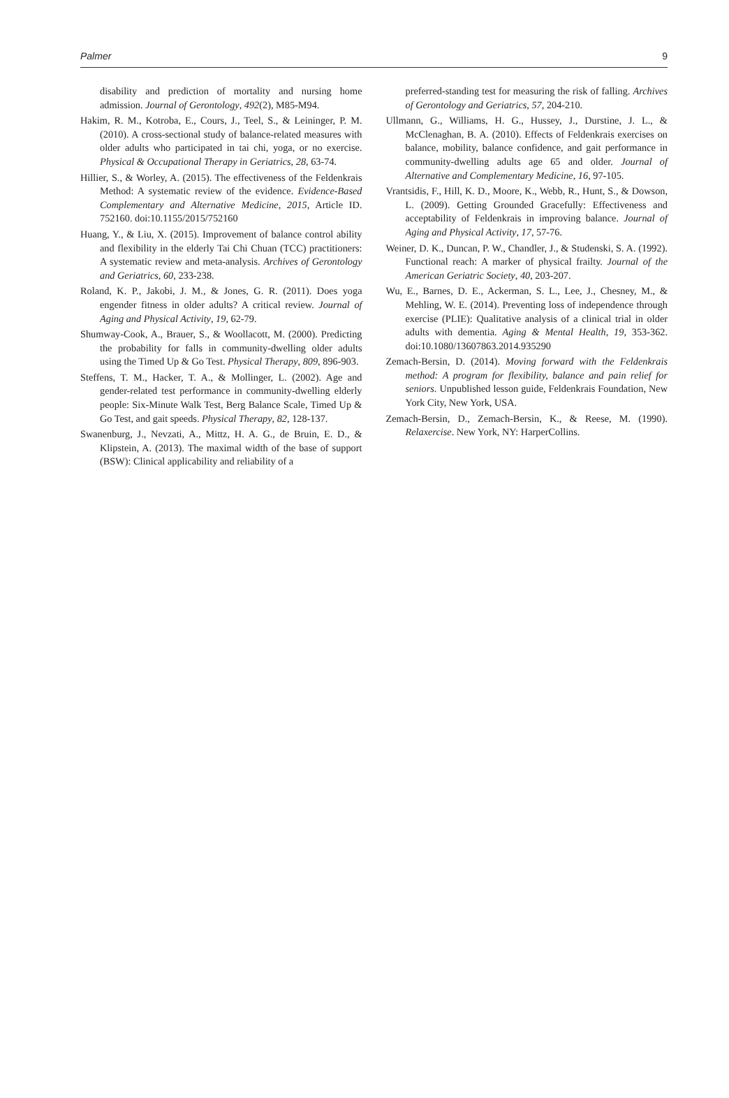Palmer 9
disability and prediction of mortality and nursing home admission. Journal of Gerontology, 492(2), M85-M94.
Hakim, R. M., Kotroba, E., Cours, J., Teel, S., & Leininger, P. M. (2010). A cross-sectional study of balance-related measures with older adults who participated in tai chi, yoga, or no exercise. Physical & Occupational Therapy in Geriatrics, 28, 63-74.
Hillier, S., & Worley, A. (2015). The effectiveness of the Feldenkrais Method: A systematic review of the evidence. Evidence-Based Complementary and Alternative Medicine, 2015, Article ID. 752160. doi:10.1155/2015/752160
Huang, Y., & Liu, X. (2015). Improvement of balance control ability and flexibility in the elderly Tai Chi Chuan (TCC) practitioners: A systematic review and meta-analysis. Archives of Gerontology and Geriatrics, 60, 233-238.
Roland, K. P., Jakobi, J. M., & Jones, G. R. (2011). Does yoga engender fitness in older adults? A critical review. Journal of Aging and Physical Activity, 19, 62-79.
Shumway-Cook, A., Brauer, S., & Woollacott, M. (2000). Predicting the probability for falls in community-dwelling older adults using the Timed Up & Go Test. Physical Therapy, 809, 896-903.
Steffens, T. M., Hacker, T. A., & Mollinger, L. (2002). Age and gender-related test performance in community-dwelling elderly people: Six-Minute Walk Test, Berg Balance Scale, Timed Up & Go Test, and gait speeds. Physical Therapy, 82, 128-137.
Swanenburg, J., Nevzati, A., Mittz, H. A. G., de Bruin, E. D., & Klipstein, A. (2013). The maximal width of the base of support (BSW): Clinical applicability and reliability of a
preferred-standing test for measuring the risk of falling. Archives of Gerontology and Geriatrics, 57, 204-210.
Ullmann, G., Williams, H. G., Hussey, J., Durstine, J. L., & McClenaghan, B. A. (2010). Effects of Feldenkrais exercises on balance, mobility, balance confidence, and gait performance in community-dwelling adults age 65 and older. Journal of Alternative and Complementary Medicine, 16, 97-105.
Vrantsidis, F., Hill, K. D., Moore, K., Webb, R., Hunt, S., & Dowson, L. (2009). Getting Grounded Gracefully: Effectiveness and acceptability of Feldenkrais in improving balance. Journal of Aging and Physical Activity, 17, 57-76.
Weiner, D. K., Duncan, P. W., Chandler, J., & Studenski, S. A. (1992). Functional reach: A marker of physical frailty. Journal of the American Geriatric Society, 40, 203-207.
Wu, E., Barnes, D. E., Ackerman, S. L., Lee, J., Chesney, M., & Mehling, W. E. (2014). Preventing loss of independence through exercise (PLIE): Qualitative analysis of a clinical trial in older adults with dementia. Aging & Mental Health, 19, 353-362. doi:10.1080/13607863.2014.935290
Zemach-Bersin, D. (2014). Moving forward with the Feldenkrais method: A program for flexibility, balance and pain relief for seniors. Unpublished lesson guide, Feldenkrais Foundation, New York City, New York, USA.
Zemach-Bersin, D., Zemach-Bersin, K., & Reese, M. (1990). Relaxercise. New York, NY: HarperCollins.